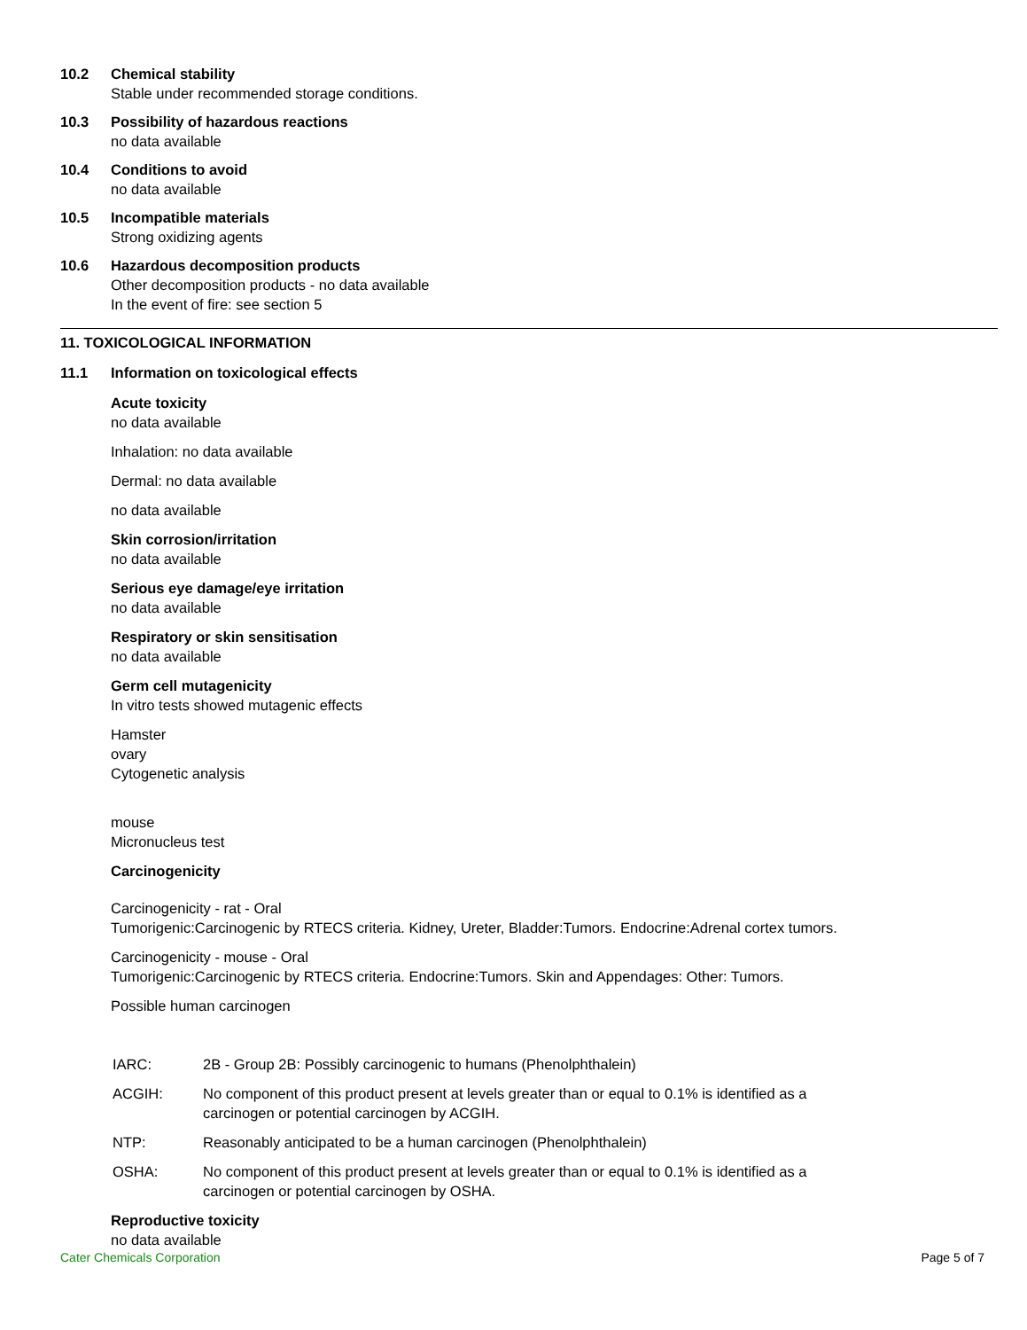10.2 Chemical stability
Stable under recommended storage conditions.
10.3 Possibility of hazardous reactions
no data available
10.4 Conditions to avoid
no data available
10.5 Incompatible materials
Strong oxidizing agents
10.6 Hazardous decomposition products
Other decomposition products - no data available
In the event of fire: see section 5
11. TOXICOLOGICAL INFORMATION
11.1 Information on toxicological effects
Acute toxicity
no data available
Inhalation: no data available
Dermal: no data available
no data available
Skin corrosion/irritation
no data available
Serious eye damage/eye irritation
no data available
Respiratory or skin sensitisation
no data available
Germ cell mutagenicity
In vitro tests showed mutagenic effects
Hamster
ovary
Cytogenetic analysis
mouse
Micronucleus test
Carcinogenicity
Carcinogenicity - rat - Oral
Tumorigenic:Carcinogenic by RTECS criteria. Kidney, Ureter, Bladder:Tumors. Endocrine:Adrenal cortex tumors.
Carcinogenicity - mouse - Oral
Tumorigenic:Carcinogenic by RTECS criteria. Endocrine:Tumors. Skin and Appendages: Other: Tumors.
Possible human carcinogen
| IARC: | 2B - Group 2B: Possibly carcinogenic to humans (Phenolphthalein) |
| ACGIH: | No component of this product present at levels greater than or equal to 0.1% is identified as a carcinogen or potential carcinogen by ACGIH. |
| NTP: | Reasonably anticipated to be a human carcinogen (Phenolphthalein) |
| OSHA: | No component of this product present at levels greater than or equal to 0.1% is identified as a carcinogen or potential carcinogen by OSHA. |
Reproductive toxicity
no data available
Cater Chemicals Corporation Page 5 of 7